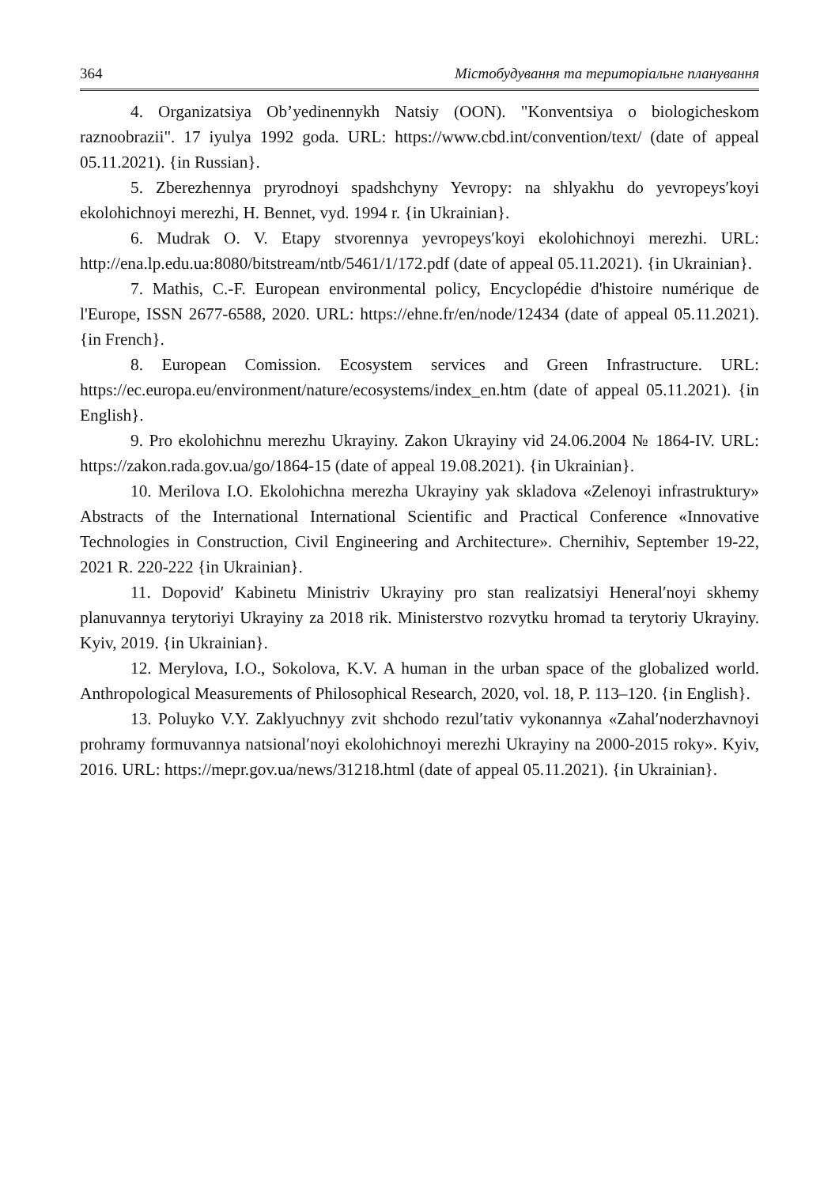364 Містобудування та територіальне планування
4. Organizatsiya Ob’yedinennykh Natsiy (OON). "Konventsiya o biologicheskom raznoobrazii". 17 iyulya 1992 goda. URL: https://www.cbd.int/convention/text/ (date of appeal 05.11.2021). {in Russian}.
5. Zberezhennya pryrodnoyi spadshchyny Yevropy: na shlyakhu do yevropeysʹkoyi ekolohichnoyi merezhi, H. Bennet, vyd. 1994 r. {in Ukrainian}.
6. Mudrak O. V. Etapy stvorennya yevropeysʹkoyi ekolohichnoyi merezhi. URL: http://ena.lp.edu.ua:8080/bitstream/ntb/5461/1/172.pdf (date of appeal 05.11.2021). {in Ukrainian}.
7. Mathis, C.-F. European environmental policy, Encyclopédie d'histoire numérique de l'Europe, ISSN 2677-6588, 2020. URL: https://ehne.fr/en/node/12434 (date of appeal 05.11.2021). {in French}.
8. European Comission. Ecosystem services and Green Infrastructure. URL: https://ec.europa.eu/environment/nature/ecosystems/index_en.htm (date of appeal 05.11.2021). {in English}.
9. Pro ekolohichnu merezhu Ukrayiny. Zakon Ukrayiny vid 24.06.2004 № 1864-IV. URL: https://zakon.rada.gov.ua/go/1864-15 (date of appeal 19.08.2021). {in Ukrainian}.
10. Merilova I.O. Ekolohichna merezha Ukrayiny yak skladova «Zelenoyi infrastruktury» Abstracts of the International International Scientific and Practical Conference «Innovative Technologies in Construction, Civil Engineering and Architecture». Chernihiv, September 19-22, 2021 R. 220-222 {in Ukrainian}.
11. Dopovidʹ Kabinetu Ministriv Ukrayiny pro stan realizatsiyi Heneralʹnoyi skhemy planuvannya terytoriyi Ukrayiny za 2018 rik. Ministerstvo rozvytku hromad ta terytoriy Ukrayiny. Kyiv, 2019. {in Ukrainian}.
12. Merylova, I.O., Sokolova, K.V. A human in the urban space of the globalized world. Anthropological Measurements of Philosophical Research, 2020, vol. 18, P. 113–120. {in English}.
13. Poluyko V.Y. Zaklyuchnyy zvit shchodo rezulʹtativ vykonannya «Zahalʹnoderzhavnoyi prohramy formuvannya natsionalʹnoyi ekolohichnoyi merezhi Ukrayiny na 2000-2015 roky». Kyiv, 2016. URL: https://mepr.gov.ua/news/31218.html (date of appeal 05.11.2021). {in Ukrainian}.